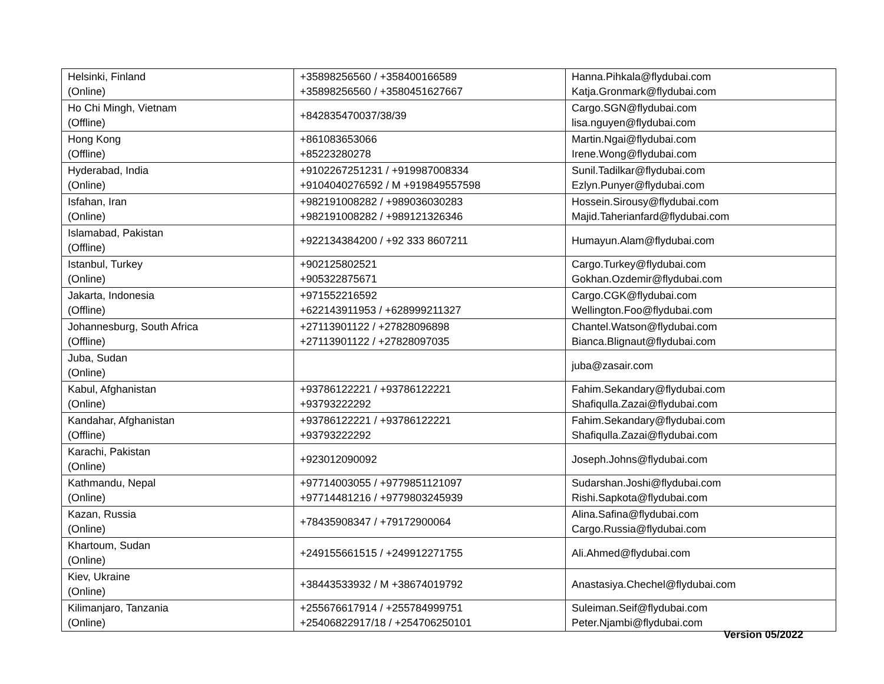| Helsinki, Finland (Online) | +35898256560 / +358400166589 +35898256560 / +3580451627667 | Hanna.Pihkala@flydubai.com Katja.Gronmark@flydubai.com |
| Ho Chi Mingh, Vietnam (Offline) | +842835470037/38/39 | Cargo.SGN@flydubai.com lisa.nguyen@flydubai.com |
| Hong Kong (Offline) | +861083653066 +85223280278 | Martin.Ngai@flydubai.com Irene.Wong@flydubai.com |
| Hyderabad, India (Online) | +9102267251231 / +919987008334 +9104040276592 / M +919849557598 | Sunil.Tadilkar@flydubai.com Ezlyn.Punyer@flydubai.com |
| Isfahan, Iran (Online) | +982191008282 / +989036030283 +982191008282 / +989121326346 | Hossein.Sirousy@flydubai.com Majid.Taherianfard@flydubai.com |
| Islamabad, Pakistan (Offline) | +922134384200 / +92 333 8607211 | Humayun.Alam@flydubai.com |
| Istanbul, Turkey (Online) | +902125802521 +905322875671 | Cargo.Turkey@flydubai.com Gokhan.Ozdemir@flydubai.com |
| Jakarta, Indonesia (Offline) | +971552216592 +622143911953 / +628999211327 | Cargo.CGK@flydubai.com Wellington.Foo@flydubai.com |
| Johannesburg, South Africa (Offline) | +27113901122 / +27828096898 +27113901122 / +27828097035 | Chantel.Watson@flydubai.com Bianca.Blignaut@flydubai.com |
| Juba, Sudan (Online) | | juba@zasair.com |
| Kabul, Afghanistan (Online) | +93786122221 / +93786122221 +93793222292 | Fahim.Sekandary@flydubai.com Shafiqulla.Zazai@flydubai.com |
| Kandahar, Afghanistan (Offline) | +93786122221 / +93786122221 +93793222292 | Fahim.Sekandary@flydubai.com Shafiqulla.Zazai@flydubai.com |
| Karachi, Pakistan (Online) | +923012090092 | Joseph.Johns@flydubai.com |
| Kathmandu, Nepal (Online) | +97714003055 / +9779851121097 +97714481216 / +9779803245939 | Sudarshan.Joshi@flydubai.com Rishi.Sapkota@flydubai.com |
| Kazan, Russia (Online) | +78435908347 / +79172900064 | Alina.Safina@flydubai.com Cargo.Russia@flydubai.com |
| Khartoum, Sudan (Online) | +249155661515 / +249912271755 | Ali.Ahmed@flydubai.com |
| Kiev, Ukraine (Online) | +38443533932 / M +38674019792 | Anastasiya.Chechel@flydubai.com |
| Kilimanjaro, Tanzania (Online) | +255676617914 / +255784999751 +25406822917/18 / +254706250101 | Suleiman.Seif@flydubai.com Peter.Njambi@flydubai.com |
Version 05/2022